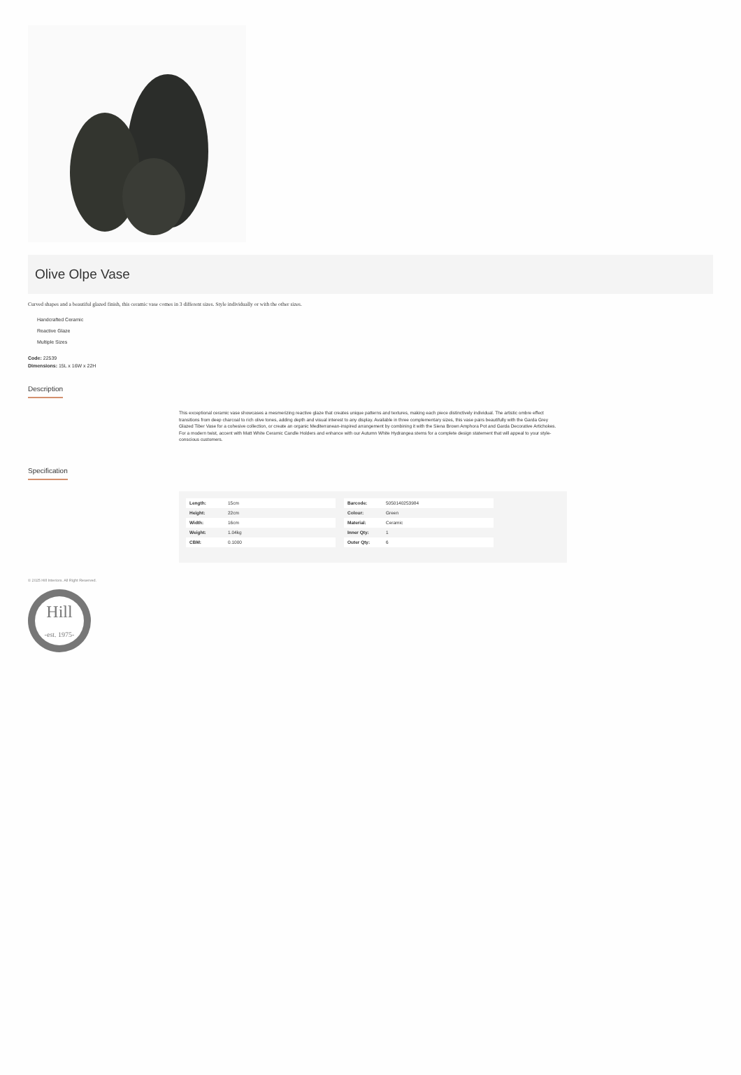Olive Olpe Vase
Curved shapes and a beautiful glazed finish, this ceramic vase comes in 3 different sizes. Style individually or with the other sizes.
Handcrafted Ceramic
Reactive Glaze
Multiple Sizes
Code: 22539
Dimensions: 15L x 16W x 22H
Description
This exceptional ceramic vase showcases a mesmerizing reactive glaze that creates unique patterns and textures, making each piece distinctively individual. The artistic ombre effect transitions from deep charcoal to rich olive tones, adding depth and visual interest to any display. Available in three complementary sizes, this vase pairs beautifully with the Garda Grey Glazed Tiber Vase for a cohesive collection, or create an organic Mediterranean-inspired arrangement by combining it with the Siena Brown Amphora Pot and Garda Decorative Artichokes. For a modern twist, accent with Matt White Ceramic Candle Holders and enhance with our Autumn White Hydrangea stems for a complete design statement that will appeal to your style-conscious customers.
Specification
| Length: | 15cm |
| Height: | 22cm |
| Width: | 16cm |
| Weight: | 1.04kg |
| CBM: | 0.1000 |
| Barcode: | 5050140253984 |
| Colour: | Green |
| Material: | Ceramic |
| Inner Qty: | 1 |
| Outer Qty: | 6 |
© 2025 Hill Interiors. All Right Reserved.
Hill
-est. 1975-